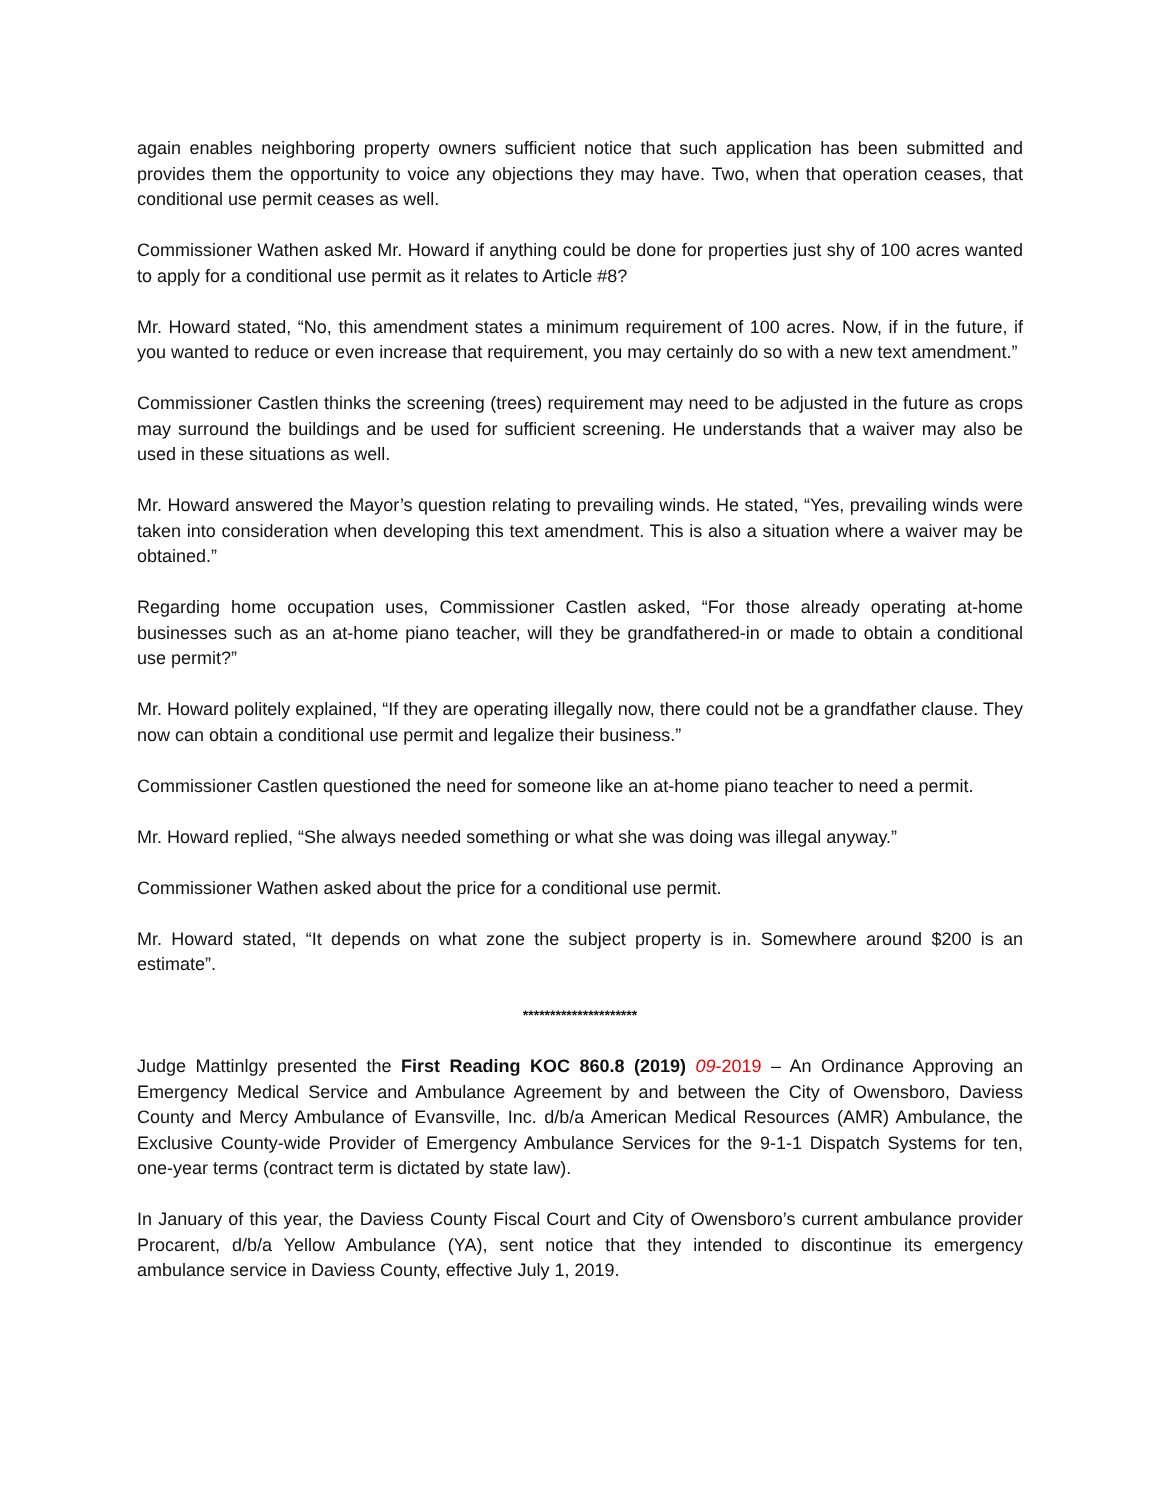again enables neighboring property owners sufficient notice that such application has been submitted and provides them the opportunity to voice any objections they may have. Two, when that operation ceases, that conditional use permit ceases as well.
Commissioner Wathen asked Mr. Howard if anything could be done for properties just shy of 100 acres wanted to apply for a conditional use permit as it relates to Article #8?
Mr. Howard stated, “No, this amendment states a minimum requirement of 100 acres. Now, if in the future, if you wanted to reduce or even increase that requirement, you may certainly do so with a new text amendment.”
Commissioner Castlen thinks the screening (trees) requirement may need to be adjusted in the future as crops may surround the buildings and be used for sufficient screening. He understands that a waiver may also be used in these situations as well.
Mr. Howard answered the Mayor’s question relating to prevailing winds. He stated, “Yes, prevailing winds were taken into consideration when developing this text amendment. This is also a situation where a waiver may be obtained.”
Regarding home occupation uses, Commissioner Castlen asked, “For those already operating at-home businesses such as an at-home piano teacher, will they be grandfathered-in or made to obtain a conditional use permit?”
Mr. Howard politely explained, “If they are operating illegally now, there could not be a grandfather clause. They now can obtain a conditional use permit and legalize their business.”
Commissioner Castlen questioned the need for someone like an at-home piano teacher to need a permit.
Mr. Howard replied, “She always needed something or what she was doing was illegal anyway.”
Commissioner Wathen asked about the price for a conditional use permit.
Mr. Howard stated, “It depends on what zone the subject property is in. Somewhere around $200 is an estimate”.
*********************
Judge Mattinlgy presented the First Reading KOC 860.8 (2019) 09-2019 – An Ordinance Approving an Emergency Medical Service and Ambulance Agreement by and between the City of Owensboro, Daviess County and Mercy Ambulance of Evansville, Inc. d/b/a American Medical Resources (AMR) Ambulance, the Exclusive County-wide Provider of Emergency Ambulance Services for the 9-1-1 Dispatch Systems for ten, one-year terms (contract term is dictated by state law).
In January of this year, the Daviess County Fiscal Court and City of Owensboro’s current ambulance provider Procarent, d/b/a Yellow Ambulance (YA), sent notice that they intended to discontinue its emergency ambulance service in Daviess County, effective July 1, 2019.